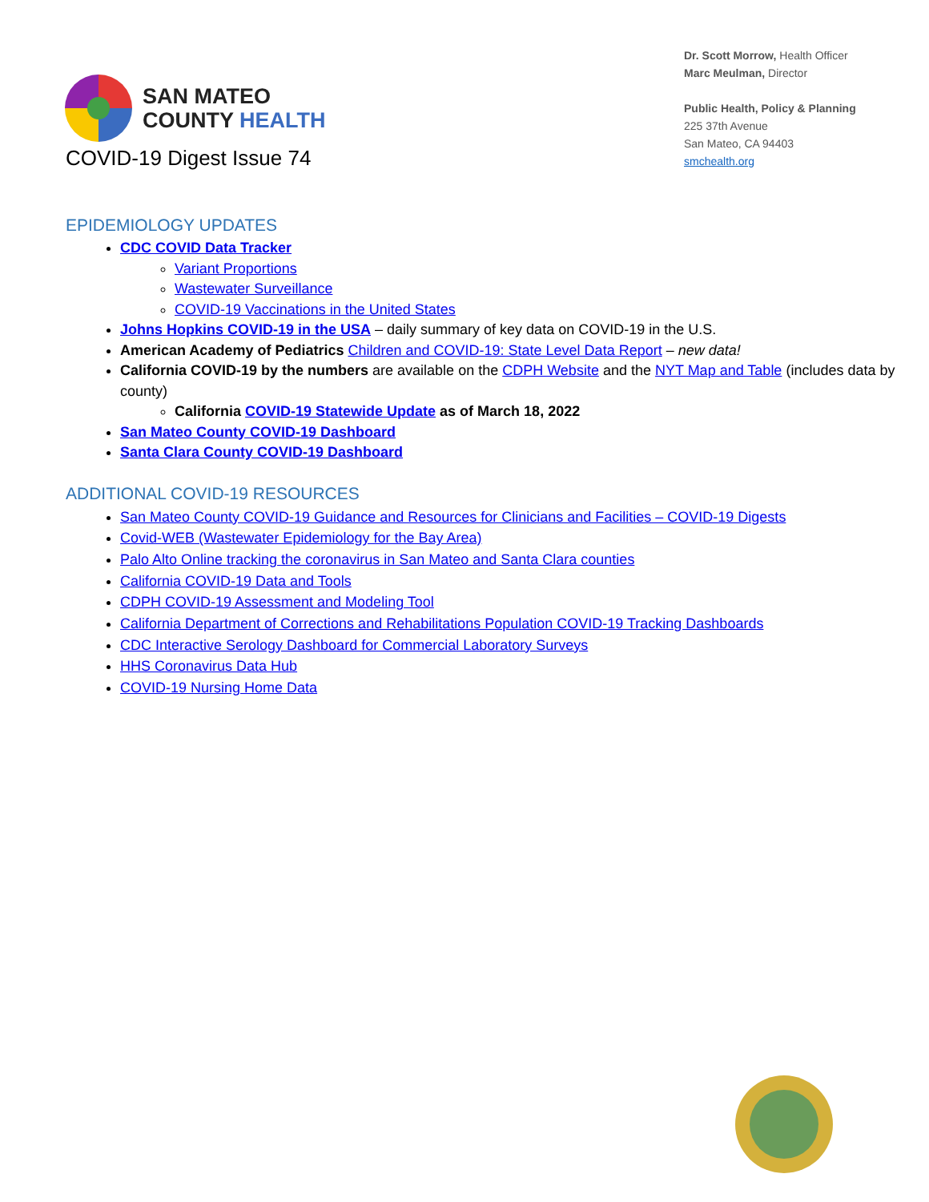SAN MATEO
COUNTY HEALTH
Dr. Scott Morrow, Health Officer
Marc Meulman, Director
Public Health, Policy & Planning
225 37th Avenue
San Mateo, CA 94403
smchealth.org
COVID-19 Digest Issue 74
EPIDEMIOLOGY UPDATES
CDC COVID Data Tracker
Variant Proportions
Wastewater Surveillance
COVID-19 Vaccinations in the United States
Johns Hopkins COVID-19 in the USA – daily summary of key data on COVID-19 in the U.S.
American Academy of Pediatrics Children and COVID-19: State Level Data Report – new data!
California COVID-19 by the numbers are available on the CDPH Website and the NYT Map and Table (includes data by county)
California COVID-19 Statewide Update as of March 18, 2022
San Mateo County COVID-19 Dashboard
Santa Clara County COVID-19 Dashboard
ADDITIONAL COVID-19 RESOURCES
San Mateo County COVID-19 Guidance and Resources for Clinicians and Facilities – COVID-19 Digests
Covid-WEB (Wastewater Epidemiology for the Bay Area)
Palo Alto Online tracking the coronavirus in San Mateo and Santa Clara counties
California COVID-19 Data and Tools
CDPH COVID-19 Assessment and Modeling Tool
California Department of Corrections and Rehabilitations Population COVID-19 Tracking Dashboards
CDC Interactive Serology Dashboard for Commercial Laboratory Surveys
HHS Coronavirus Data Hub
COVID-19 Nursing Home Data